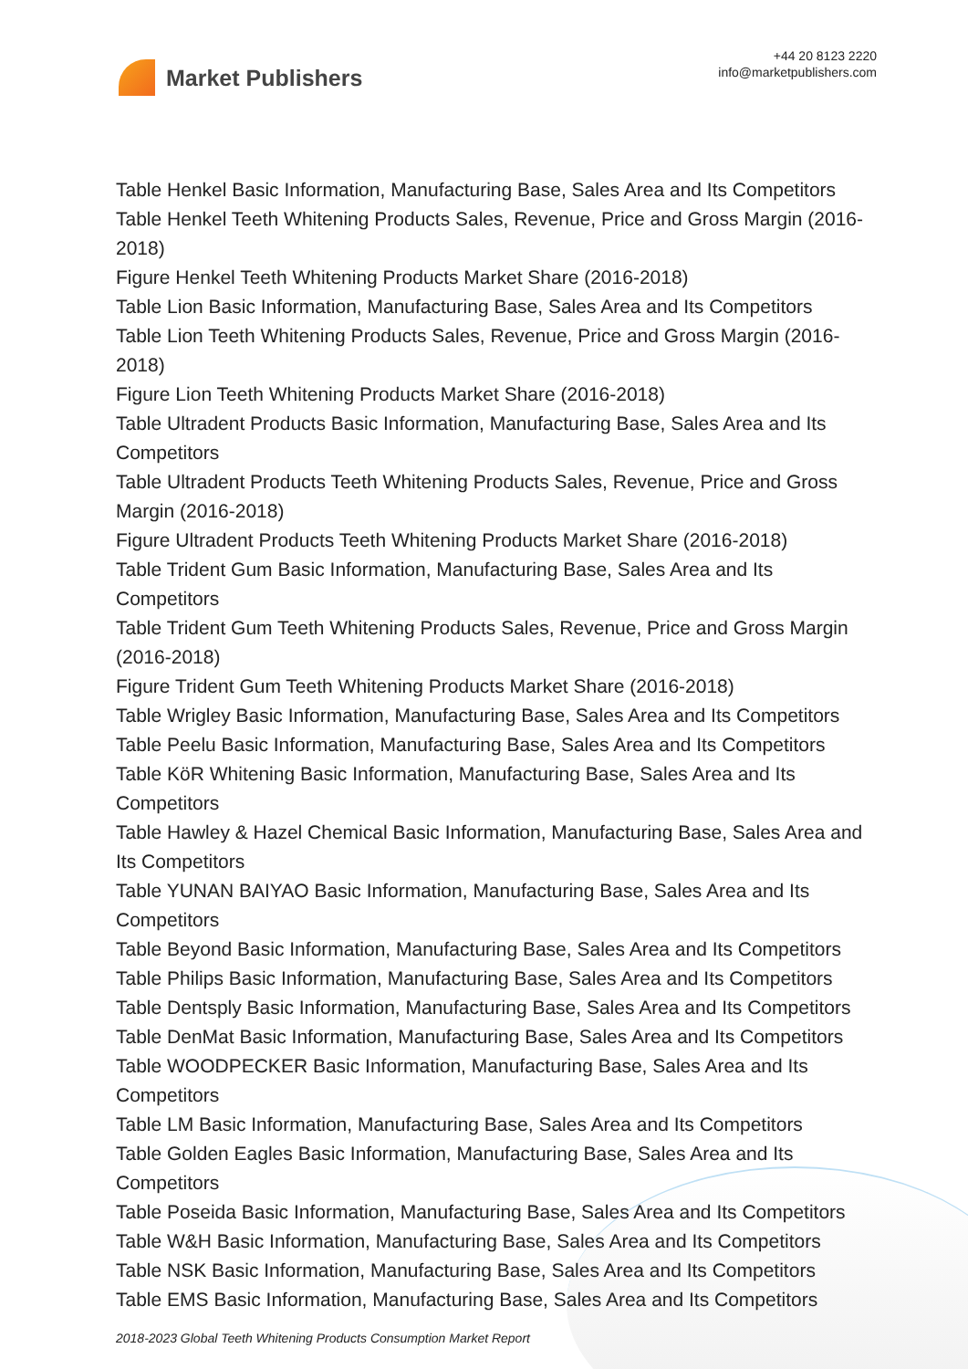Market Publishers
+44 20 8123 2220
info@marketpublishers.com
Table Henkel Basic Information, Manufacturing Base, Sales Area and Its Competitors
Table Henkel Teeth Whitening Products Sales, Revenue, Price and Gross Margin (2016-2018)
Figure Henkel Teeth Whitening Products Market Share (2016-2018)
Table Lion Basic Information, Manufacturing Base, Sales Area and Its Competitors
Table Lion Teeth Whitening Products Sales, Revenue, Price and Gross Margin (2016-2018)
Figure Lion Teeth Whitening Products Market Share (2016-2018)
Table Ultradent Products Basic Information, Manufacturing Base, Sales Area and Its Competitors
Table Ultradent Products Teeth Whitening Products Sales, Revenue, Price and Gross Margin (2016-2018)
Figure Ultradent Products Teeth Whitening Products Market Share (2016-2018)
Table Trident Gum Basic Information, Manufacturing Base, Sales Area and Its Competitors
Table Trident Gum Teeth Whitening Products Sales, Revenue, Price and Gross Margin (2016-2018)
Figure Trident Gum Teeth Whitening Products Market Share (2016-2018)
Table Wrigley Basic Information, Manufacturing Base, Sales Area and Its Competitors
Table Peelu Basic Information, Manufacturing Base, Sales Area and Its Competitors
Table KöR Whitening Basic Information, Manufacturing Base, Sales Area and Its Competitors
Table Hawley & Hazel Chemical Basic Information, Manufacturing Base, Sales Area and Its Competitors
Table YUNAN BAIYAO Basic Information, Manufacturing Base, Sales Area and Its Competitors
Table Beyond Basic Information, Manufacturing Base, Sales Area and Its Competitors
Table Philips Basic Information, Manufacturing Base, Sales Area and Its Competitors
Table Dentsply Basic Information, Manufacturing Base, Sales Area and Its Competitors
Table DenMat Basic Information, Manufacturing Base, Sales Area and Its Competitors
Table WOODPECKER Basic Information, Manufacturing Base, Sales Area and Its Competitors
Table LM Basic Information, Manufacturing Base, Sales Area and Its Competitors
Table Golden Eagles Basic Information, Manufacturing Base, Sales Area and Its Competitors
Table Poseida Basic Information, Manufacturing Base, Sales Area and Its Competitors
Table W&H Basic Information, Manufacturing Base, Sales Area and Its Competitors
Table NSK Basic Information, Manufacturing Base, Sales Area and Its Competitors
Table EMS Basic Information, Manufacturing Base, Sales Area and Its Competitors
2018-2023 Global Teeth Whitening Products Consumption Market Report